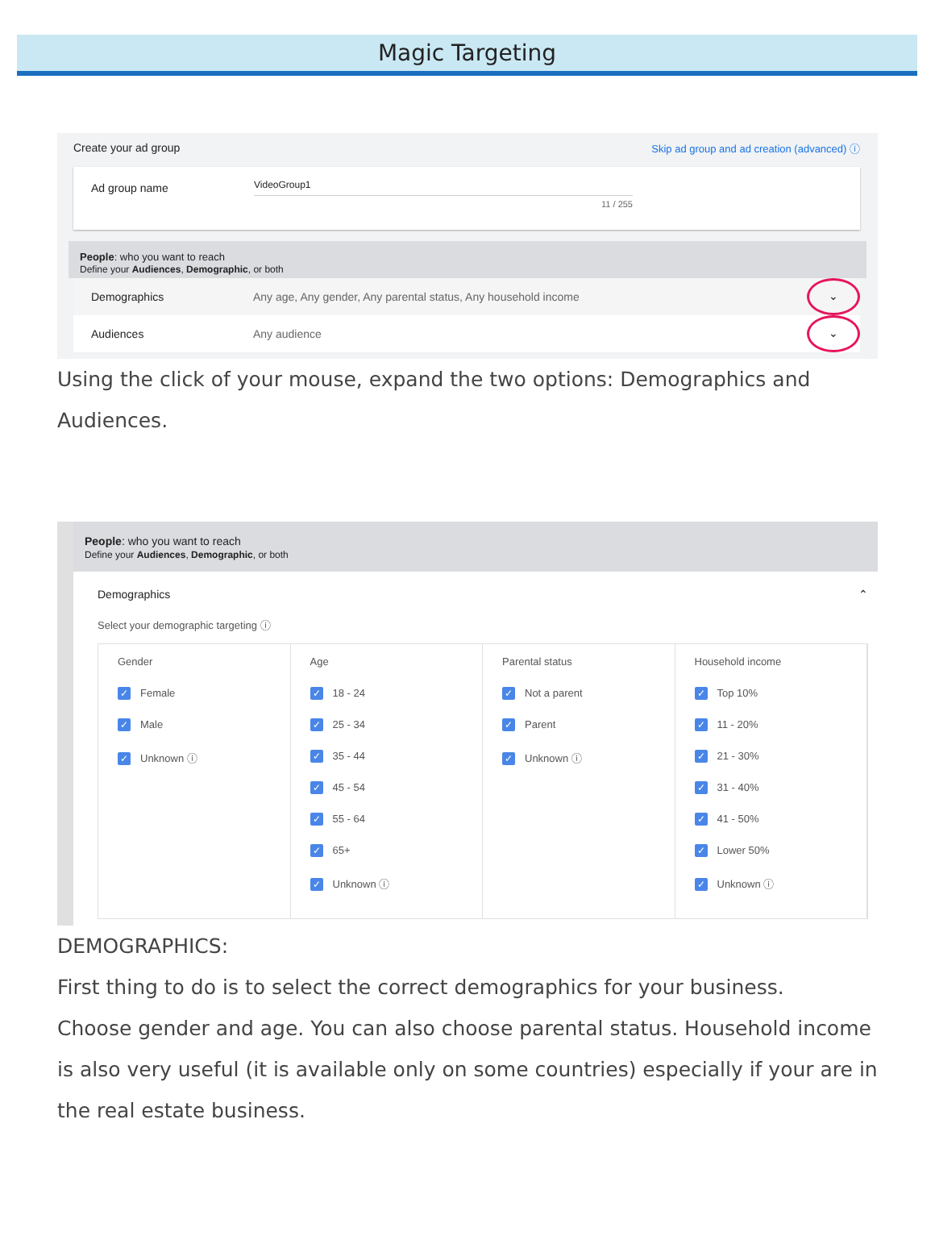Magic Targeting
Create your ad group Skip ad group and ad creation (advanced) ⓘ
Ad group name
VideoGroup1
11 / 255
People: who you want to reach
Define your Audiences, Demographic, or both
Demographics Any age, Any gender, Any parental status, Any household income ⌄
Audiences Any audience ⌄
Using the click of your mouse, expand the two options: Demographics and Audiences.
People: who you want to reach
Define your Audiences, Demographic, or both
Demographics ⌃
Select your demographic targeting ⓘ
Gender
✓ Female
✓ Male
✓ Unknown ⓘ
Age
✓ 18 - 24
✓ 25 - 34
✓ 35 - 44
✓ 45 - 54
✓ 55 - 64
✓ 65+
✓ Unknown ⓘ
Parental status
✓ Not a parent
✓ Parent
✓ Unknown ⓘ
Household income
✓ Top 10%
✓ 11 - 20%
✓ 21 - 30%
✓ 31 - 40%
✓ 41 - 50%
✓ Lower 50%
✓ Unknown ⓘ
DEMOGRAPHICS:
First thing to do is to select the correct demographics for your business.
Choose gender and age. You can also choose parental status. Household income is also very useful (it is available only on some countries) especially if your are in the real estate business.